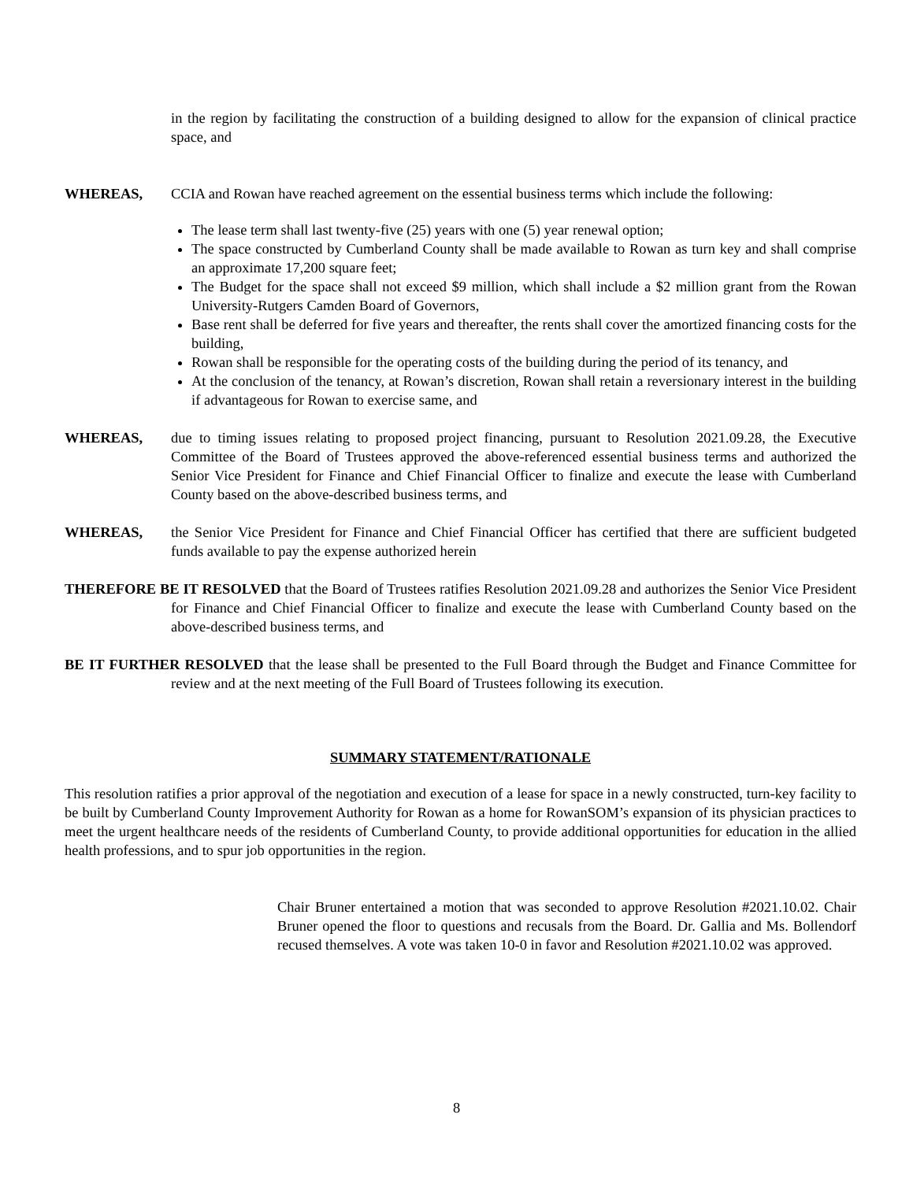in the region by facilitating the construction of a building designed to allow for the expansion of clinical practice space, and
WHEREAS, CCIA and Rowan have reached agreement on the essential business terms which include the following:
The lease term shall last twenty-five (25) years with one (5) year renewal option;
The space constructed by Cumberland County shall be made available to Rowan as turn key and shall comprise an approximate 17,200 square feet;
The Budget for the space shall not exceed $9 million, which shall include a $2 million grant from the Rowan University-Rutgers Camden Board of Governors,
Base rent shall be deferred for five years and thereafter, the rents shall cover the amortized financing costs for the building,
Rowan shall be responsible for the operating costs of the building during the period of its tenancy, and
At the conclusion of the tenancy, at Rowan’s discretion, Rowan shall retain a reversionary interest in the building if advantageous for Rowan to exercise same, and
WHEREAS, due to timing issues relating to proposed project financing, pursuant to Resolution 2021.09.28, the Executive Committee of the Board of Trustees approved the above-referenced essential business terms and authorized the Senior Vice President for Finance and Chief Financial Officer to finalize and execute the lease with Cumberland County based on the above-described business terms, and
WHEREAS, the Senior Vice President for Finance and Chief Financial Officer has certified that there are sufficient budgeted funds available to pay the expense authorized herein
THEREFORE BE IT RESOLVED that the Board of Trustees ratifies Resolution 2021.09.28 and authorizes the Senior Vice President for Finance and Chief Financial Officer to finalize and execute the lease with Cumberland County based on the above-described business terms, and
BE IT FURTHER RESOLVED that the lease shall be presented to the Full Board through the Budget and Finance Committee for review and at the next meeting of the Full Board of Trustees following its execution.
SUMMARY STATEMENT/RATIONALE
This resolution ratifies a prior approval of the negotiation and execution of a lease for space in a newly constructed, turn-key facility to be built by Cumberland County Improvement Authority for Rowan as a home for RowanSOM’s expansion of its physician practices to meet the urgent healthcare needs of the residents of Cumberland County, to provide additional opportunities for education in the allied health professions, and to spur job opportunities in the region.
Chair Bruner entertained a motion that was seconded to approve Resolution #2021.10.02. Chair Bruner opened the floor to questions and recusals from the Board. Dr. Gallia and Ms. Bollendorf recused themselves. A vote was taken 10-0 in favor and Resolution #2021.10.02 was approved.
8